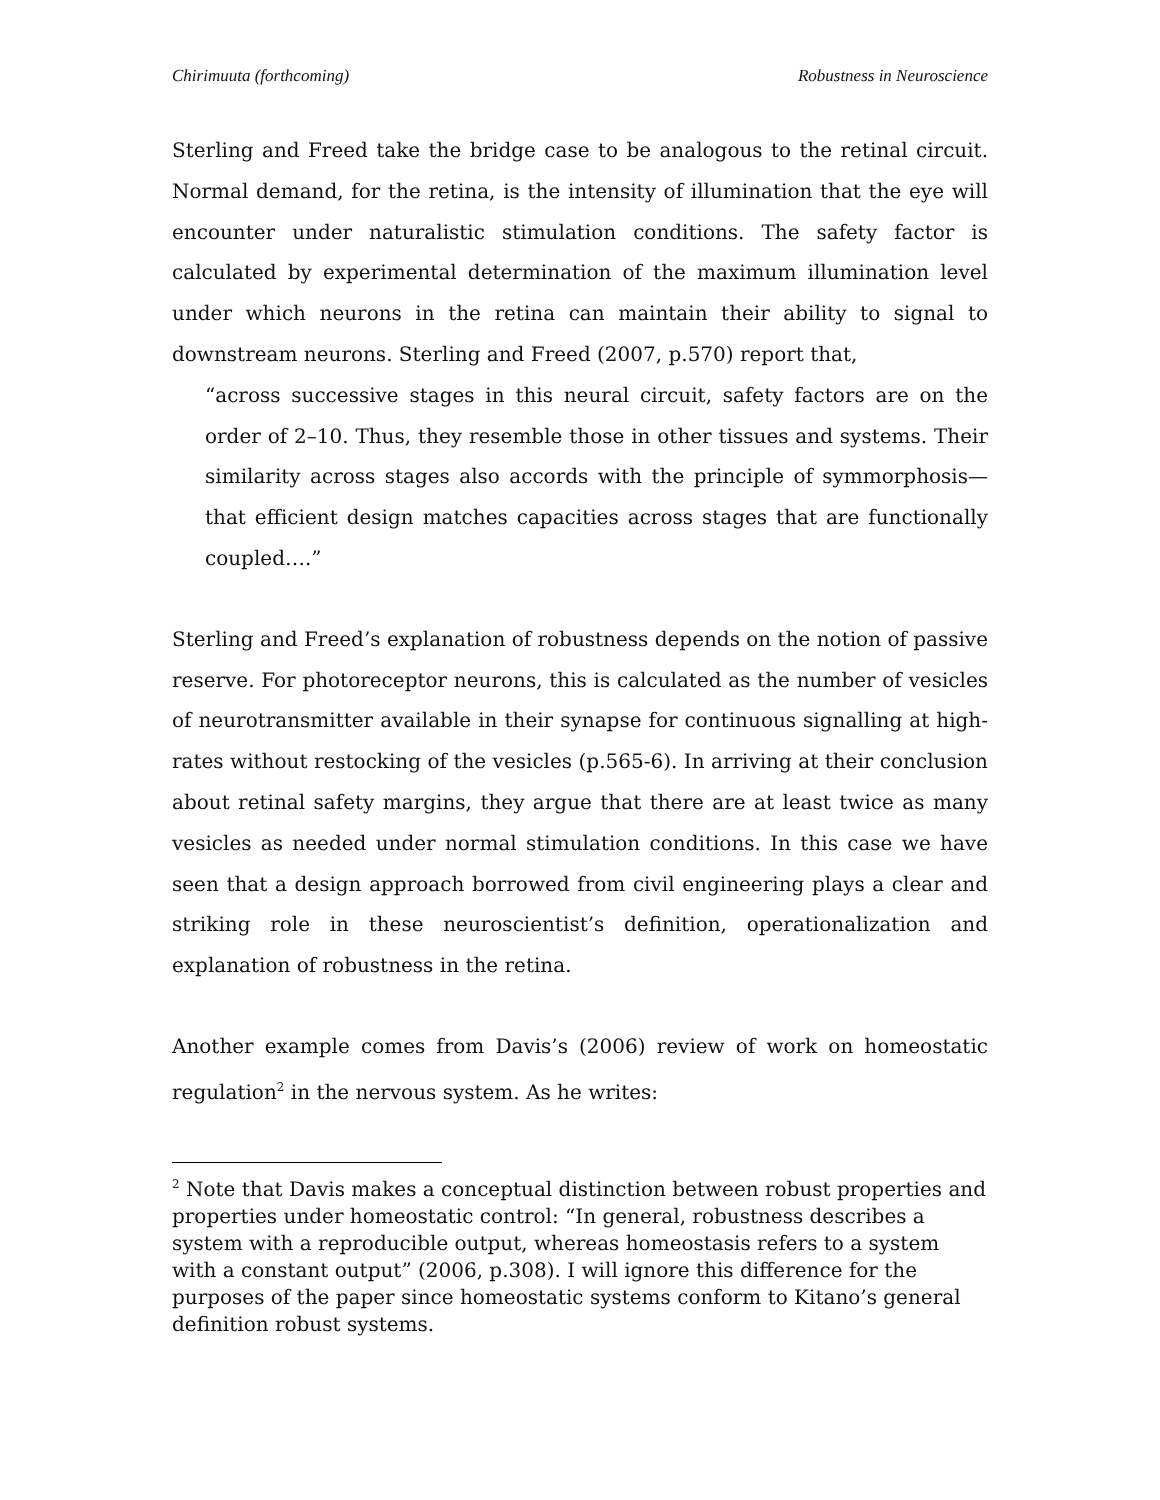Chirimuuta (forthcoming) Robustness in Neuroscience
Sterling and Freed take the bridge case to be analogous to the retinal circuit. Normal demand, for the retina, is the intensity of illumination that the eye will encounter under naturalistic stimulation conditions. The safety factor is calculated by experimental determination of the maximum illumination level under which neurons in the retina can maintain their ability to signal to downstream neurons. Sterling and Freed (2007, p.570) report that,
“across successive stages in this neural circuit, safety factors are on the order of 2–10. Thus, they resemble those in other tissues and systems. Their similarity across stages also accords with the principle of symmorphosis—that efficient design matches capacities across stages that are functionally coupled….”
Sterling and Freed’s explanation of robustness depends on the notion of passive reserve. For photoreceptor neurons, this is calculated as the number of vesicles of neurotransmitter available in their synapse for continuous signalling at high-rates without restocking of the vesicles (p.565-6). In arriving at their conclusion about retinal safety margins, they argue that there are at least twice as many vesicles as needed under normal stimulation conditions. In this case we have seen that a design approach borrowed from civil engineering plays a clear and striking role in these neuroscientist’s definition, operationalization and explanation of robustness in the retina.
Another example comes from Davis’s (2006) review of work on homeostatic regulation<sup>2</sup> in the nervous system. As he writes:
<sup>2</sup> Note that Davis makes a conceptual distinction between robust properties and properties under homeostatic control: “In general, robustness describes a system with a reproducible output, whereas homeostasis refers to a system with a constant output” (2006, p.308). I will ignore this difference for the purposes of the paper since homeostatic systems conform to Kitano’s general definition robust systems.